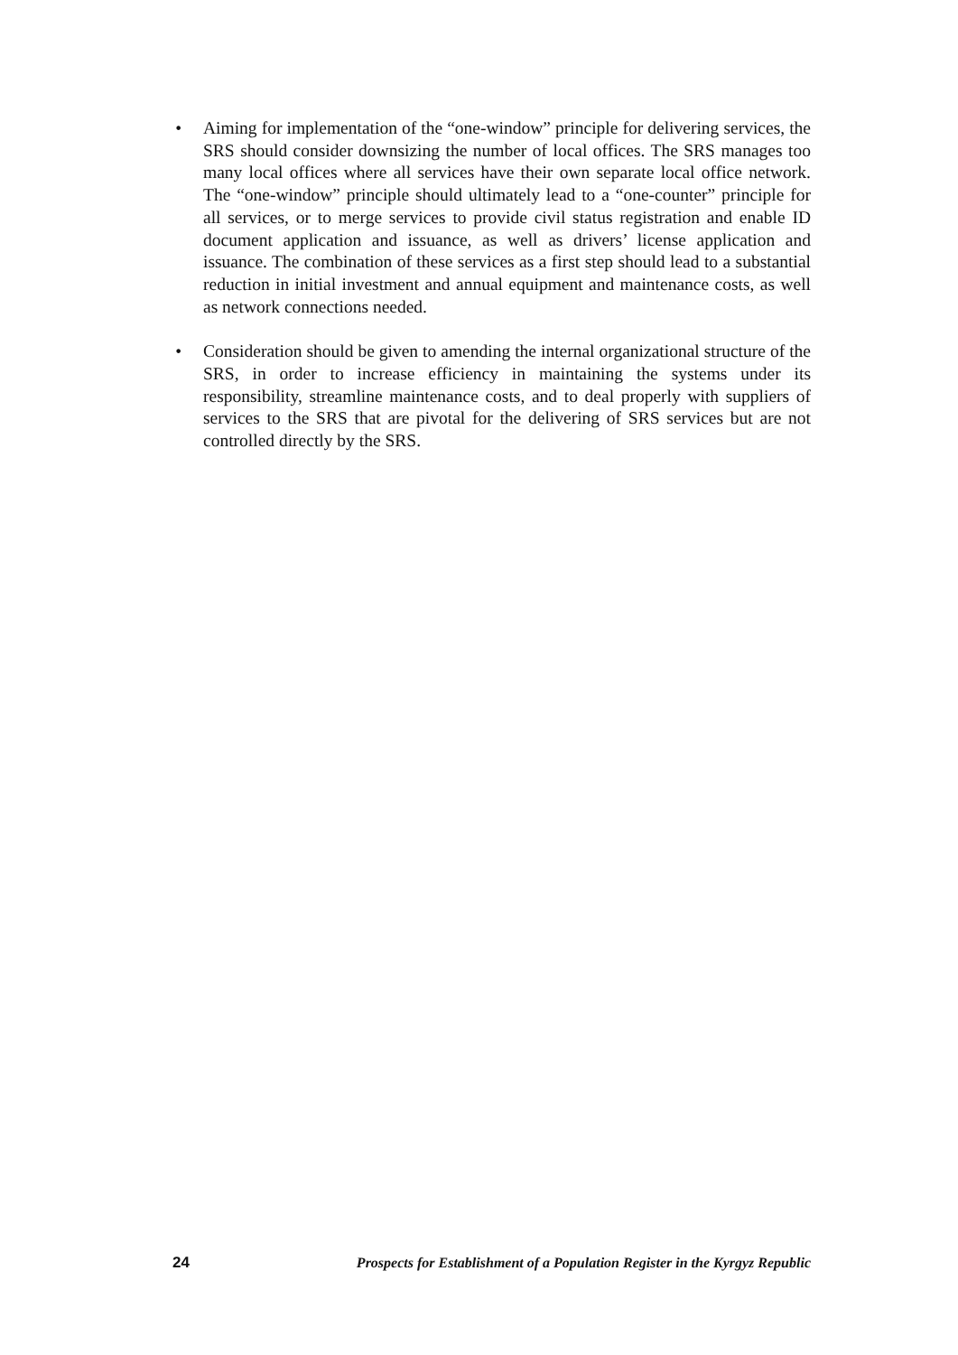• Aiming for implementation of the “one-window” principle for delivering services, the SRS should consider downsizing the number of local offices. The SRS manages too many local offices where all services have their own separate local office network. The “one-window” principle should ultimately lead to a “one-counter” principle for all services, or to merge services to provide civil status registration and enable ID document application and issuance, as well as drivers’ license application and issuance. The combination of these services as a first step should lead to a substantial reduction in initial investment and annual equipment and maintenance costs, as well as network connections needed.
• Consideration should be given to amending the internal organizational structure of the SRS, in order to increase efficiency in maintaining the systems under its responsibility, streamline maintenance costs, and to deal properly with suppliers of services to the SRS that are pivotal for the delivering of SRS services but are not controlled directly by the SRS.
24 Prospects for Establishment of a Population Register in the Kyrgyz Republic